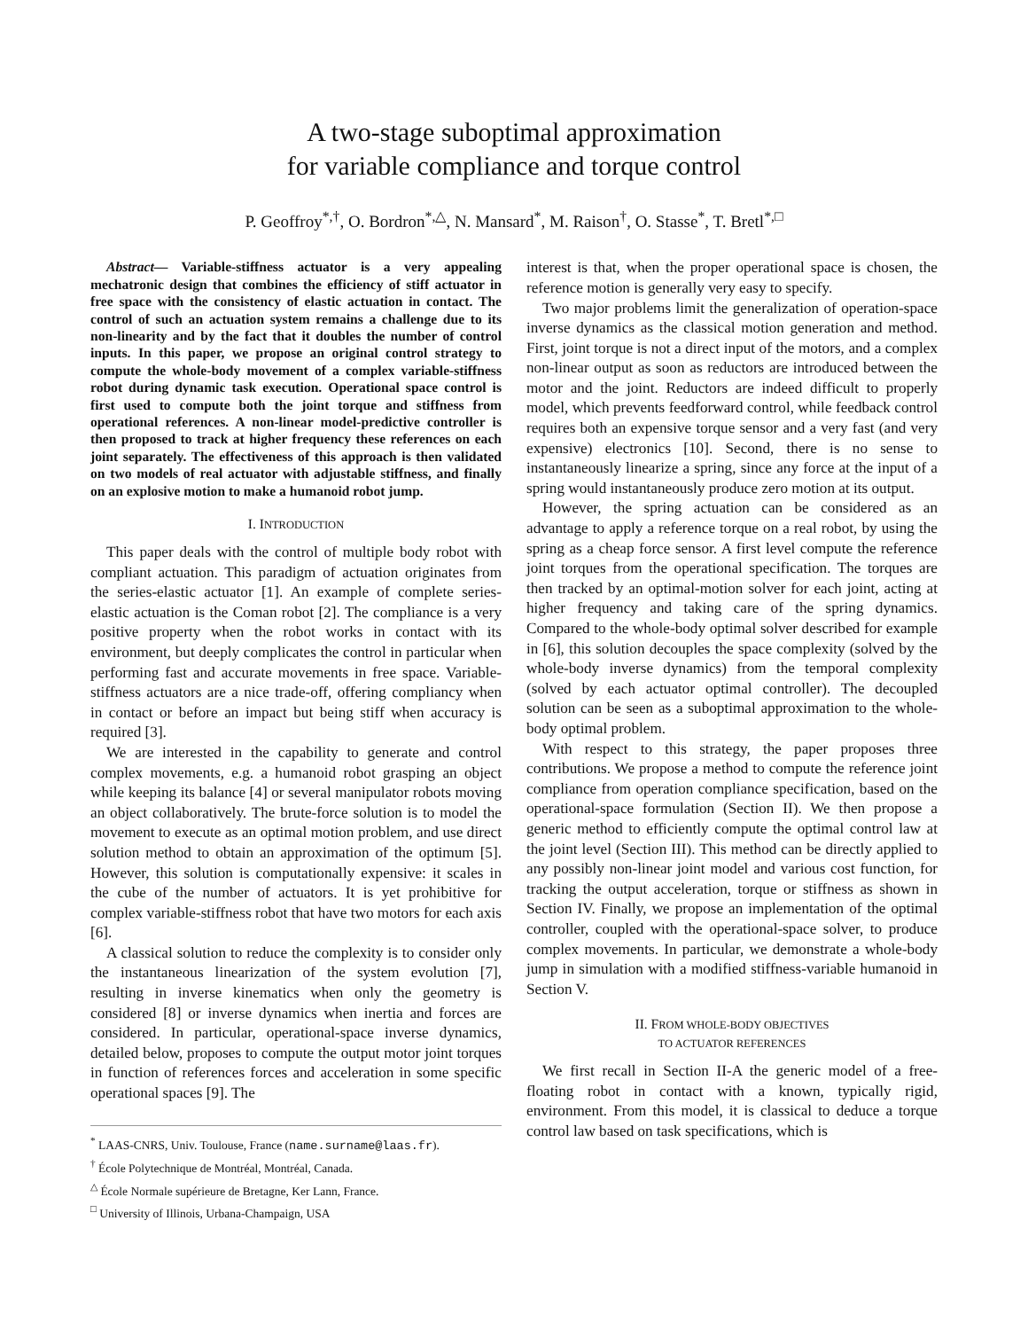A two-stage suboptimal approximation
for variable compliance and torque control
P. Geoffroy<sup>*,†</sup>, O. Bordron<sup>*,△</sup>, N. Mansard<sup>*</sup>, M. Raison<sup>†</sup>, O. Stasse<sup>*</sup>, T. Bretl<sup>*,□</sup>
Abstract— Variable-stiffness actuator is a very appealing mechatronic design that combines the efficiency of stiff actuator in free space with the consistency of elastic actuation in contact. The control of such an actuation system remains a challenge due to its non-linearity and by the fact that it doubles the number of control inputs. In this paper, we propose an original control strategy to compute the whole-body movement of a complex variable-stiffness robot during dynamic task execution. Operational space control is first used to compute both the joint torque and stiffness from operational references. A non-linear model-predictive controller is then proposed to track at higher frequency these references on each joint separately. The effectiveness of this approach is then validated on two models of real actuator with adjustable stiffness, and finally on an explosive motion to make a humanoid robot jump.
I. INTRODUCTION
This paper deals with the control of multiple body robot with compliant actuation. This paradigm of actuation originates from the series-elastic actuator [1]. An example of complete series-elastic actuation is the Coman robot [2]. The compliance is a very positive property when the robot works in contact with its environment, but deeply complicates the control in particular when performing fast and accurate movements in free space. Variable-stiffness actuators are a nice trade-off, offering compliancy when in contact or before an impact but being stiff when accuracy is required [3].
We are interested in the capability to generate and control complex movements, e.g. a humanoid robot grasping an object while keeping its balance [4] or several manipulator robots moving an object collaboratively. The brute-force solution is to model the movement to execute as an optimal motion problem, and use direct solution method to obtain an approximation of the optimum [5]. However, this solution is computationally expensive: it scales in the cube of the number of actuators. It is yet prohibitive for complex variable-stiffness robot that have two motors for each axis [6].
A classical solution to reduce the complexity is to consider only the instantaneous linearization of the system evolution [7], resulting in inverse kinematics when only the geometry is considered [8] or inverse dynamics when inertia and forces are considered. In particular, operational-space inverse dynamics, detailed below, proposes to compute the output motor joint torques in function of references forces and acceleration in some specific operational spaces [9]. The
<sup>*</sup> LAAS-CNRS, Univ. Toulouse, France (name.surname@laas.fr).
<sup>†</sup> École Polytechnique de Montréal, Montréal, Canada.
<sup>△</sup> École Normale supérieure de Bretagne, Ker Lann, France.
<sup>□</sup> University of Illinois, Urbana-Champaign, USA
interest is that, when the proper operational space is chosen, the reference motion is generally very easy to specify.
Two major problems limit the generalization of operation-space inverse dynamics as the classical motion generation and method. First, joint torque is not a direct input of the motors, and a complex non-linear output as soon as reductors are introduced between the motor and the joint. Reductors are indeed difficult to properly model, which prevents feedforward control, while feedback control requires both an expensive torque sensor and a very fast (and very expensive) electronics [10]. Second, there is no sense to instantaneously linearize a spring, since any force at the input of a spring would instantaneously produce zero motion at its output.
However, the spring actuation can be considered as an advantage to apply a reference torque on a real robot, by using the spring as a cheap force sensor. A first level compute the reference joint torques from the operational specification. The torques are then tracked by an optimal-motion solver for each joint, acting at higher frequency and taking care of the spring dynamics. Compared to the whole-body optimal solver described for example in [6], this solution decouples the space complexity (solved by the whole-body inverse dynamics) from the temporal complexity (solved by each actuator optimal controller). The decoupled solution can be seen as a suboptimal approximation to the whole-body optimal problem.
With respect to this strategy, the paper proposes three contributions. We propose a method to compute the reference joint compliance from operation compliance specification, based on the operational-space formulation (Section II). We then propose a generic method to efficiently compute the optimal control law at the joint level (Section III). This method can be directly applied to any possibly non-linear joint model and various cost function, for tracking the output acceleration, torque or stiffness as shown in Section IV. Finally, we propose an implementation of the optimal controller, coupled with the operational-space solver, to produce complex movements. In particular, we demonstrate a whole-body jump in simulation with a modified stiffness-variable humanoid in Section V.
II. FROM WHOLE-BODY OBJECTIVES
TO ACTUATOR REFERENCES
We first recall in Section II-A the generic model of a free-floating robot in contact with a known, typically rigid, environment. From this model, it is classical to deduce a torque control law based on task specifications, which is